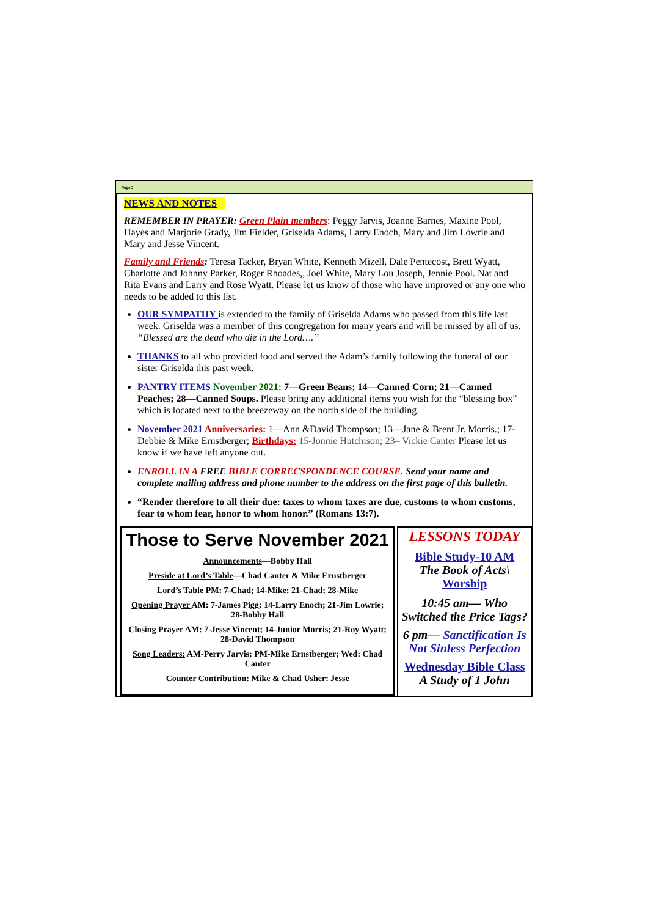Page 2
NEWS AND NOTES
REMEMBER IN PRAYER: Green Plain members: Peggy Jarvis, Joanne Barnes, Maxine Pool, Hayes and Marjorie Grady, Jim Fielder, Griselda Adams, Larry Enoch, Mary and Jim Lowrie and Mary and Jesse Vincent.
Family and Friends: Teresa Tacker, Bryan White, Kenneth Mizell, Dale Pentecost, Brett Wyatt, Charlotte and Johnny Parker, Roger Rhoades,, Joel White, Mary Lou Joseph, Jennie Pool. Nat and Rita Evans and Larry and Rose Wyatt. Please let us know of those who have improved or any one who needs to be added to this list.
OUR SYMPATHY is extended to the family of Griselda Adams who passed from this life last week. Griselda was a member of this congregation for many years and will be missed by all of us. “Blessed are the dead who die in the Lord….”
THANKS to all who provided food and served the Adam’s family following the funeral of our sister Griselda this past week.
PANTRY ITEMS November 2021: 7—Green Beans; 14—Canned Corn; 21—Canned Peaches; 28—Canned Soups. Please bring any additional items you wish for the “blessing box” which is located next to the breezeway on the north side of the building.
November 2021 Anniversaries: 1—Ann &David Thompson; 13—Jane & Brent Jr. Morris.; 17-Debbie & Mike Ernstberger; Birthdays: 15-Jonnie Hutchison; 23– Vickie Canter Please let us know if we have left anyone out.
ENROLL IN A FREE BIBLE CORRECSPONDENCE COURSE. Send your name and complete mailing address and phone number to the address on the first page of this bulletin.
“Render therefore to all their due: taxes to whom taxes are due, customs to whom customs, fear to whom fear, honor to whom honor.” (Romans 13:7).
Those to Serve November 2021
Announcements—Bobby Hall
Preside at Lord’s Table—Chad Canter & Mike Ernstberger
Lord’s Table PM: 7-Chad; 14-Mike; 21-Chad; 28-Mike
Opening Prayer AM: 7-James Pigg; 14-Larry Enoch; 21-Jim Lowrie; 28-Bobby Hall
Closing Prayer AM: 7-Jesse Vincent; 14-Junior Morris; 21-Roy Wyatt; 28-David Thompson
Song Leaders: AM-Perry Jarvis; PM-Mike Ernstberger; Wed: Chad Canter
Counter Contribution: Mike & Chad Usher: Jesse
LESSONS TODAY
Bible Study-10 AM
The Book of Acts\
Worship
10:45 am— Who Switched the Price Tags?
6 pm— Sanctification Is Not Sinless Perfection
Wednesday Bible Class
A Study of 1 John